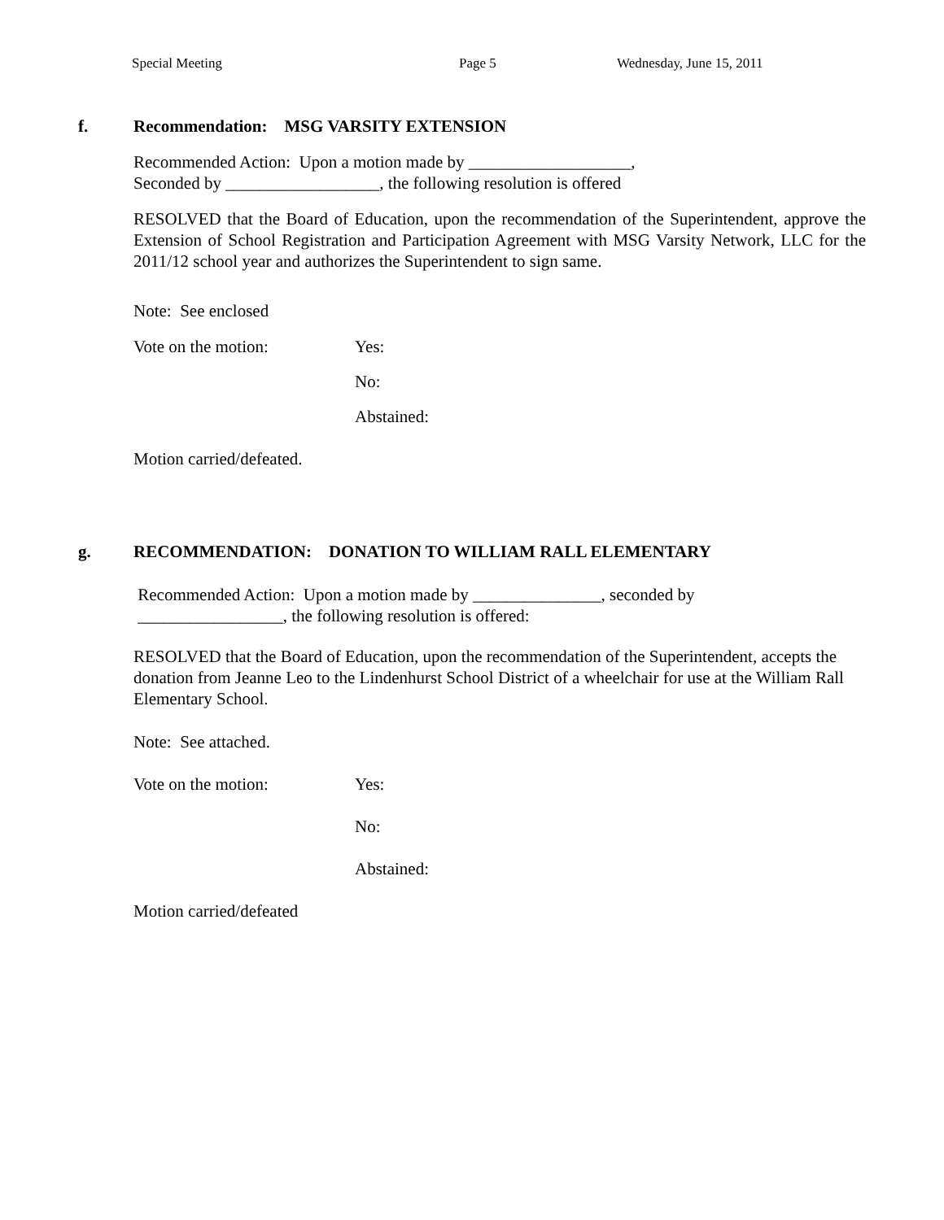Special Meeting Page 5 Wednesday, June 15, 2011
f. Recommendation: MSG VARSITY EXTENSION
Recommended Action: Upon a motion made by ___________________,
Seconded by __________________, the following resolution is offered
RESOLVED that the Board of Education, upon the recommendation of the Superintendent, approve the Extension of School Registration and Participation Agreement with MSG Varsity Network, LLC for the 2011/12 school year and authorizes the Superintendent to sign same.
Note: See enclosed
Vote on the motion: Yes:
No:
Abstained:
Motion carried/defeated.
g. RECOMMENDATION: DONATION TO WILLIAM RALL ELEMENTARY
Recommended Action: Upon a motion made by _______________, seconded by
_________________, the following resolution is offered:
RESOLVED that the Board of Education, upon the recommendation of the Superintendent, accepts the donation from Jeanne Leo to the Lindenhurst School District of a wheelchair for use at the William Rall Elementary School.
Note: See attached.
Vote on the motion: Yes:
No:
Abstained:
Motion carried/defeated